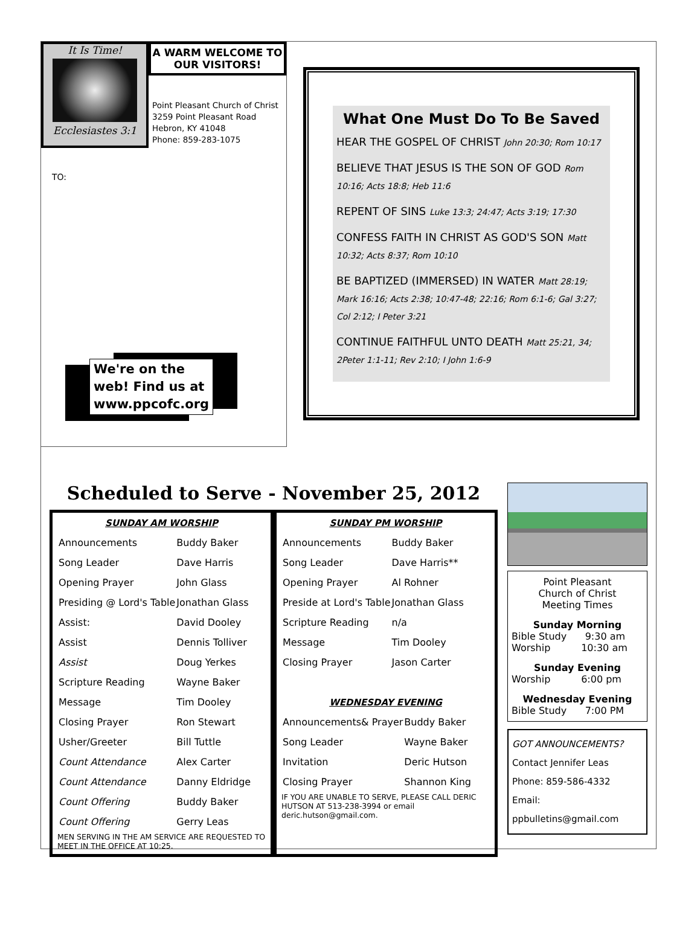It Is Time!
Ecclesiastes 3:1
A WARM WELCOME TO OUR VISITORS!
Point Pleasant Church of Christ
3259 Point Pleasant Road
Hebron, KY 41048
Phone: 859-283-1075
TO:
We're on the
web! Find us at
www.ppcofc.org
What One Must Do To Be Saved
HEAR THE GOSPEL OF CHRIST John 20:30; Rom 10:17
BELIEVE THAT JESUS IS THE SON OF GOD Rom 10:16; Acts 18:8; Heb 11:6
REPENT OF SINS Luke 13:3; 24:47; Acts 3:19; 17:30
CONFESS FAITH IN CHRIST AS GOD'S SON Matt 10:32; Acts 8:37; Rom 10:10
BE BAPTIZED (IMMERSED) IN WATER Matt 28:19; Mark 16:16; Acts 2:38; 10:47-48; 22:16; Rom 6:1-6; Gal 3:27; Col 2:12; I Peter 3:21
CONTINUE FAITHFUL UNTO DEATH Matt 25:21, 34; 2Peter 1:1-11; Rev 2:10; I John 1:6-9
Scheduled to Serve - November 25, 2012
SUNDAY AM WORSHIP
| Announcements | Buddy Baker |
| Song Leader | Dave Harris |
| Opening Prayer | John Glass |
| Presiding @ Lord's Table | Jonathan Glass |
| Assist: | David Dooley |
| Assist | Dennis Tolliver |
| Assist | Doug Yerkes |
| Scripture Reading | Wayne Baker |
| Message | Tim Dooley |
| Closing Prayer | Ron Stewart |
| Usher/Greeter | Bill Tuttle |
| Count Attendance | Alex Carter |
| Count Attendance | Danny Eldridge |
| Count Offering | Buddy Baker |
| Count Offering | Gerry Leas |
MEN SERVING IN THE AM SERVICE ARE REQUESTED TO MEET IN THE OFFICE AT 10:25.
SUNDAY PM WORSHIP
| Announcements | Buddy Baker |
| Song Leader | Dave Harris** |
| Opening Prayer | Al Rohner |
| Preside at Lord's Table | Jonathan Glass |
| Scripture Reading | n/a |
| Message | Tim Dooley |
| Closing Prayer | Jason Carter |
WEDNESDAY EVENING
| Announcements& Prayer | Buddy Baker |
| Song Leader | Wayne Baker |
| Invitation | Deric Hutson |
| Closing Prayer | Shannon King |
IF YOU ARE UNABLE TO SERVE, PLEASE CALL DERIC HUTSON AT 513-238-3994 or email deric.hutson@gmail.com.
Point Pleasant
Church of Christ
Meeting Times
Sunday Morning
Bible Study 9:30 am
Worship 10:30 am
Sunday Evening
Worship 6:00 pm
Wednesday Evening
Bible Study 7:00 PM
GOT ANNOUNCEMENTS?
Contact Jennifer Leas
Phone: 859-586-4332
Email: ppbulletins@gmail.com